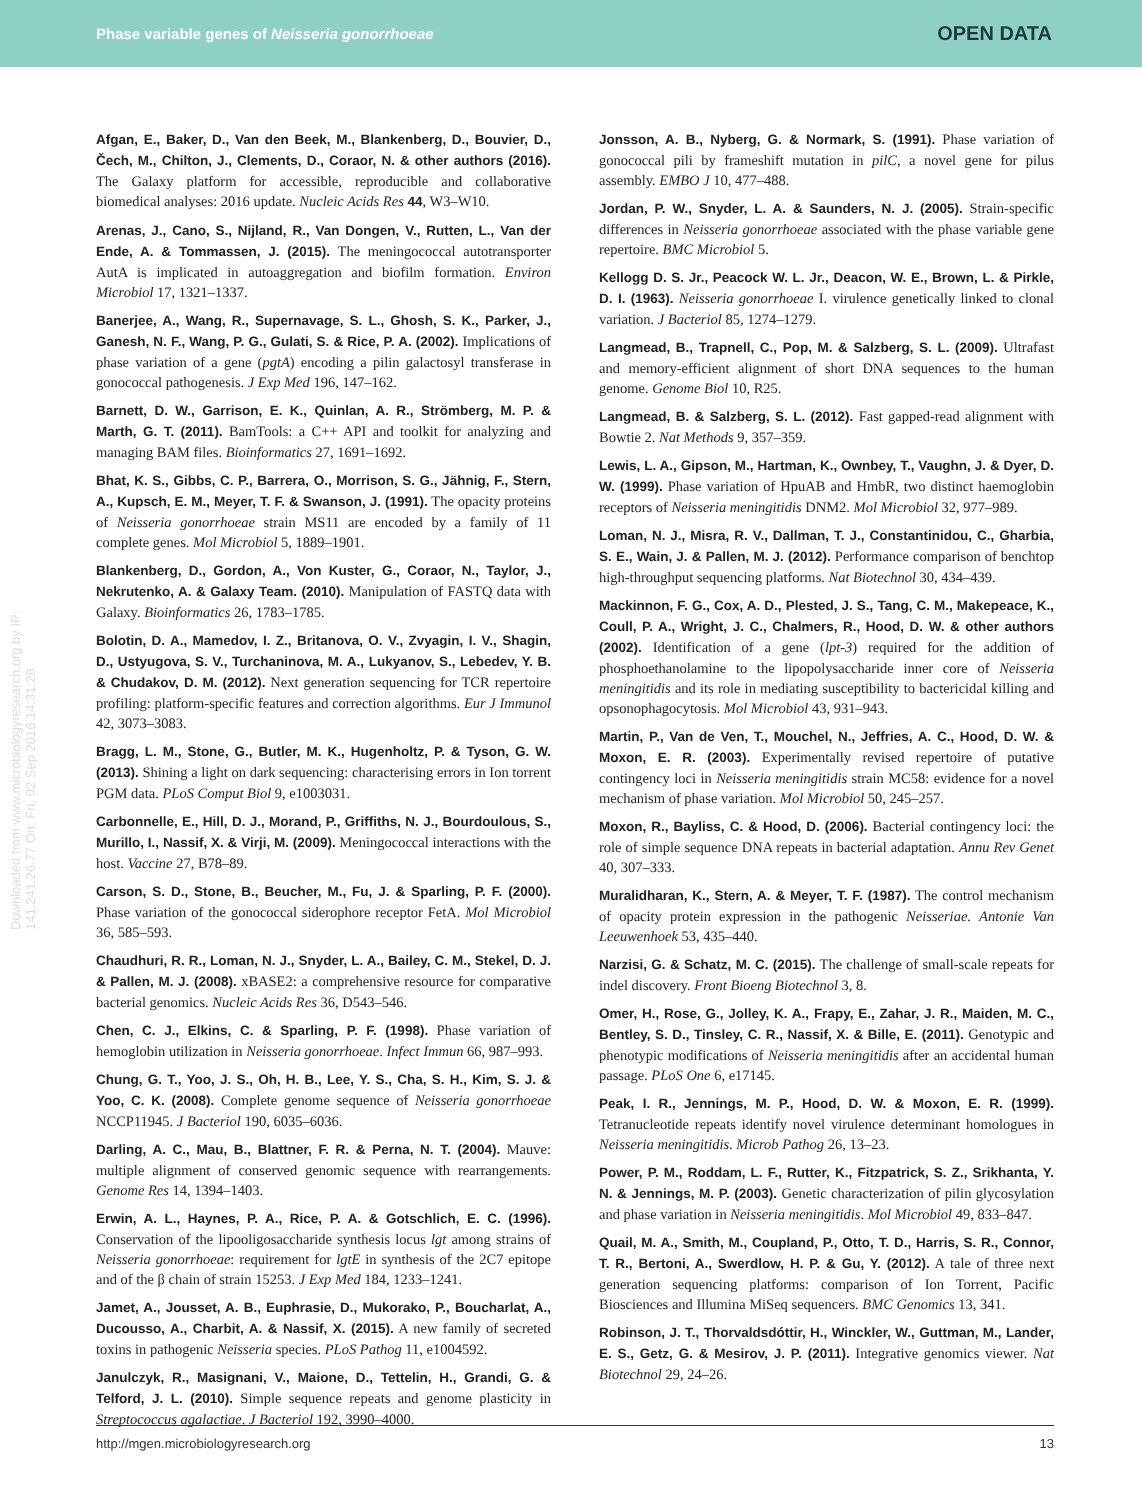Phase variable genes of Neisseria gonorrhoeae OPEN DATA
Downloaded from www.microbiologyresearch.org by IP: 141.241.26.77 On: Fri, 02 Sep 2016 14:31:28
Afgan, E., Baker, D., Van den Beek, M., Blankenberg, D., Bouvier, D., Čech, M., Chilton, J., Clements, D., Coraor, N. & other authors (2016). The Galaxy platform for accessible, reproducible and collaborative biomedical analyses: 2016 update. Nucleic Acids Res 44, W3–W10.
Arenas, J., Cano, S., Nijland, R., Van Dongen, V., Rutten, L., Van der Ende, A. & Tommassen, J. (2015). The meningococcal autotransporter AutA is implicated in autoaggregation and biofilm formation. Environ Microbiol 17, 1321–1337.
Banerjee, A., Wang, R., Supernavage, S. L., Ghosh, S. K., Parker, J., Ganesh, N. F., Wang, P. G., Gulati, S. & Rice, P. A. (2002). Implications of phase variation of a gene (pgtA) encoding a pilin galactosyl transferase in gonococcal pathogenesis. J Exp Med 196, 147–162.
Barnett, D. W., Garrison, E. K., Quinlan, A. R., Strömberg, M. P. & Marth, G. T. (2011). BamTools: a C++ API and toolkit for analyzing and managing BAM files. Bioinformatics 27, 1691–1692.
Bhat, K. S., Gibbs, C. P., Barrera, O., Morrison, S. G., Jähnig, F., Stern, A., Kupsch, E. M., Meyer, T. F. & Swanson, J. (1991). The opacity proteins of Neisseria gonorrhoeae strain MS11 are encoded by a family of 11 complete genes. Mol Microbiol 5, 1889–1901.
Blankenberg, D., Gordon, A., Von Kuster, G., Coraor, N., Taylor, J., Nekrutenko, A. & Galaxy Team. (2010). Manipulation of FASTQ data with Galaxy. Bioinformatics 26, 1783–1785.
Bolotin, D. A., Mamedov, I. Z., Britanova, O. V., Zvyagin, I. V., Shagin, D., Ustyugova, S. V., Turchaninova, M. A., Lukyanov, S., Lebedev, Y. B. & Chudakov, D. M. (2012). Next generation sequencing for TCR repertoire profiling: platform-specific features and correction algorithms. Eur J Immunol 42, 3073–3083.
Bragg, L. M., Stone, G., Butler, M. K., Hugenholtz, P. & Tyson, G. W. (2013). Shining a light on dark sequencing: characterising errors in Ion torrent PGM data. PLoS Comput Biol 9, e1003031.
Carbonnelle, E., Hill, D. J., Morand, P., Griffiths, N. J., Bourdoulous, S., Murillo, I., Nassif, X. & Virji, M. (2009). Meningococcal interactions with the host. Vaccine 27, B78–89.
Carson, S. D., Stone, B., Beucher, M., Fu, J. & Sparling, P. F. (2000). Phase variation of the gonococcal siderophore receptor FetA. Mol Microbiol 36, 585–593.
Chaudhuri, R. R., Loman, N. J., Snyder, L. A., Bailey, C. M., Stekel, D. J. & Pallen, M. J. (2008). xBASE2: a comprehensive resource for comparative bacterial genomics. Nucleic Acids Res 36, D543–546.
Chen, C. J., Elkins, C. & Sparling, P. F. (1998). Phase variation of hemoglobin utilization in Neisseria gonorrhoeae. Infect Immun 66, 987–993.
Chung, G. T., Yoo, J. S., Oh, H. B., Lee, Y. S., Cha, S. H., Kim, S. J. & Yoo, C. K. (2008). Complete genome sequence of Neisseria gonorrhoeae NCCP11945. J Bacteriol 190, 6035–6036.
Darling, A. C., Mau, B., Blattner, F. R. & Perna, N. T. (2004). Mauve: multiple alignment of conserved genomic sequence with rearrangements. Genome Res 14, 1394–1403.
Erwin, A. L., Haynes, P. A., Rice, P. A. & Gotschlich, E. C. (1996). Conservation of the lipooligosaccharide synthesis locus lgt among strains of Neisseria gonorrhoeae: requirement for lgtE in synthesis of the 2C7 epitope and of the β chain of strain 15253. J Exp Med 184, 1233–1241.
Jamet, A., Jousset, A. B., Euphrasie, D., Mukorako, P., Boucharlat, A., Ducousso, A., Charbit, A. & Nassif, X. (2015). A new family of secreted toxins in pathogenic Neisseria species. PLoS Pathog 11, e1004592.
Janulczyk, R., Masignani, V., Maione, D., Tettelin, H., Grandi, G. & Telford, J. L. (2010). Simple sequence repeats and genome plasticity in Streptococcus agalactiae. J Bacteriol 192, 3990–4000.
Jonsson, A. B., Nyberg, G. & Normark, S. (1991). Phase variation of gonococcal pili by frameshift mutation in pilC, a novel gene for pilus assembly. EMBO J 10, 477–488.
Jordan, P. W., Snyder, L. A. & Saunders, N. J. (2005). Strain-specific differences in Neisseria gonorrhoeae associated with the phase variable gene repertoire. BMC Microbiol 5.
Kellogg D. S. Jr., Peacock W. L. Jr., Deacon, W. E., Brown, L. & Pirkle, D. I. (1963). Neisseria gonorrhoeae I. virulence genetically linked to clonal variation. J Bacteriol 85, 1274–1279.
Langmead, B., Trapnell, C., Pop, M. & Salzberg, S. L. (2009). Ultrafast and memory-efficient alignment of short DNA sequences to the human genome. Genome Biol 10, R25.
Langmead, B. & Salzberg, S. L. (2012). Fast gapped-read alignment with Bowtie 2. Nat Methods 9, 357–359.
Lewis, L. A., Gipson, M., Hartman, K., Ownbey, T., Vaughn, J. & Dyer, D. W. (1999). Phase variation of HpuAB and HmbR, two distinct haemoglobin receptors of Neisseria meningitidis DNM2. Mol Microbiol 32, 977–989.
Loman, N. J., Misra, R. V., Dallman, T. J., Constantinidou, C., Gharbia, S. E., Wain, J. & Pallen, M. J. (2012). Performance comparison of benchtop high-throughput sequencing platforms. Nat Biotechnol 30, 434–439.
Mackinnon, F. G., Cox, A. D., Plested, J. S., Tang, C. M., Makepeace, K., Coull, P. A., Wright, J. C., Chalmers, R., Hood, D. W. & other authors (2002). Identification of a gene (lpt-3) required for the addition of phosphoethanolamine to the lipopolysaccharide inner core of Neisseria meningitidis and its role in mediating susceptibility to bactericidal killing and opsonophagocytosis. Mol Microbiol 43, 931–943.
Martin, P., Van de Ven, T., Mouchel, N., Jeffries, A. C., Hood, D. W. & Moxon, E. R. (2003). Experimentally revised repertoire of putative contingency loci in Neisseria meningitidis strain MC58: evidence for a novel mechanism of phase variation. Mol Microbiol 50, 245–257.
Moxon, R., Bayliss, C. & Hood, D. (2006). Bacterial contingency loci: the role of simple sequence DNA repeats in bacterial adaptation. Annu Rev Genet 40, 307–333.
Muralidharan, K., Stern, A. & Meyer, T. F. (1987). The control mechanism of opacity protein expression in the pathogenic Neisseriae. Antonie Van Leeuwenhoek 53, 435–440.
Narzisi, G. & Schatz, M. C. (2015). The challenge of small-scale repeats for indel discovery. Front Bioeng Biotechnol 3, 8.
Omer, H., Rose, G., Jolley, K. A., Frapy, E., Zahar, J. R., Maiden, M. C., Bentley, S. D., Tinsley, C. R., Nassif, X. & Bille, E. (2011). Genotypic and phenotypic modifications of Neisseria meningitidis after an accidental human passage. PLoS One 6, e17145.
Peak, I. R., Jennings, M. P., Hood, D. W. & Moxon, E. R. (1999). Tetranucleotide repeats identify novel virulence determinant homologues in Neisseria meningitidis. Microb Pathog 26, 13–23.
Power, P. M., Roddam, L. F., Rutter, K., Fitzpatrick, S. Z., Srikhanta, Y. N. & Jennings, M. P. (2003). Genetic characterization of pilin glycosylation and phase variation in Neisseria meningitidis. Mol Microbiol 49, 833–847.
Quail, M. A., Smith, M., Coupland, P., Otto, T. D., Harris, S. R., Connor, T. R., Bertoni, A., Swerdlow, H. P. & Gu, Y. (2012). A tale of three next generation sequencing platforms: comparison of Ion Torrent, Pacific Biosciences and Illumina MiSeq sequencers. BMC Genomics 13, 341.
Robinson, J. T., Thorvaldsdóttir, H., Winckler, W., Guttman, M., Lander, E. S., Getz, G. & Mesirov, J. P. (2011). Integrative genomics viewer. Nat Biotechnol 29, 24–26.
http://mgen.microbiologyresearch.org 13